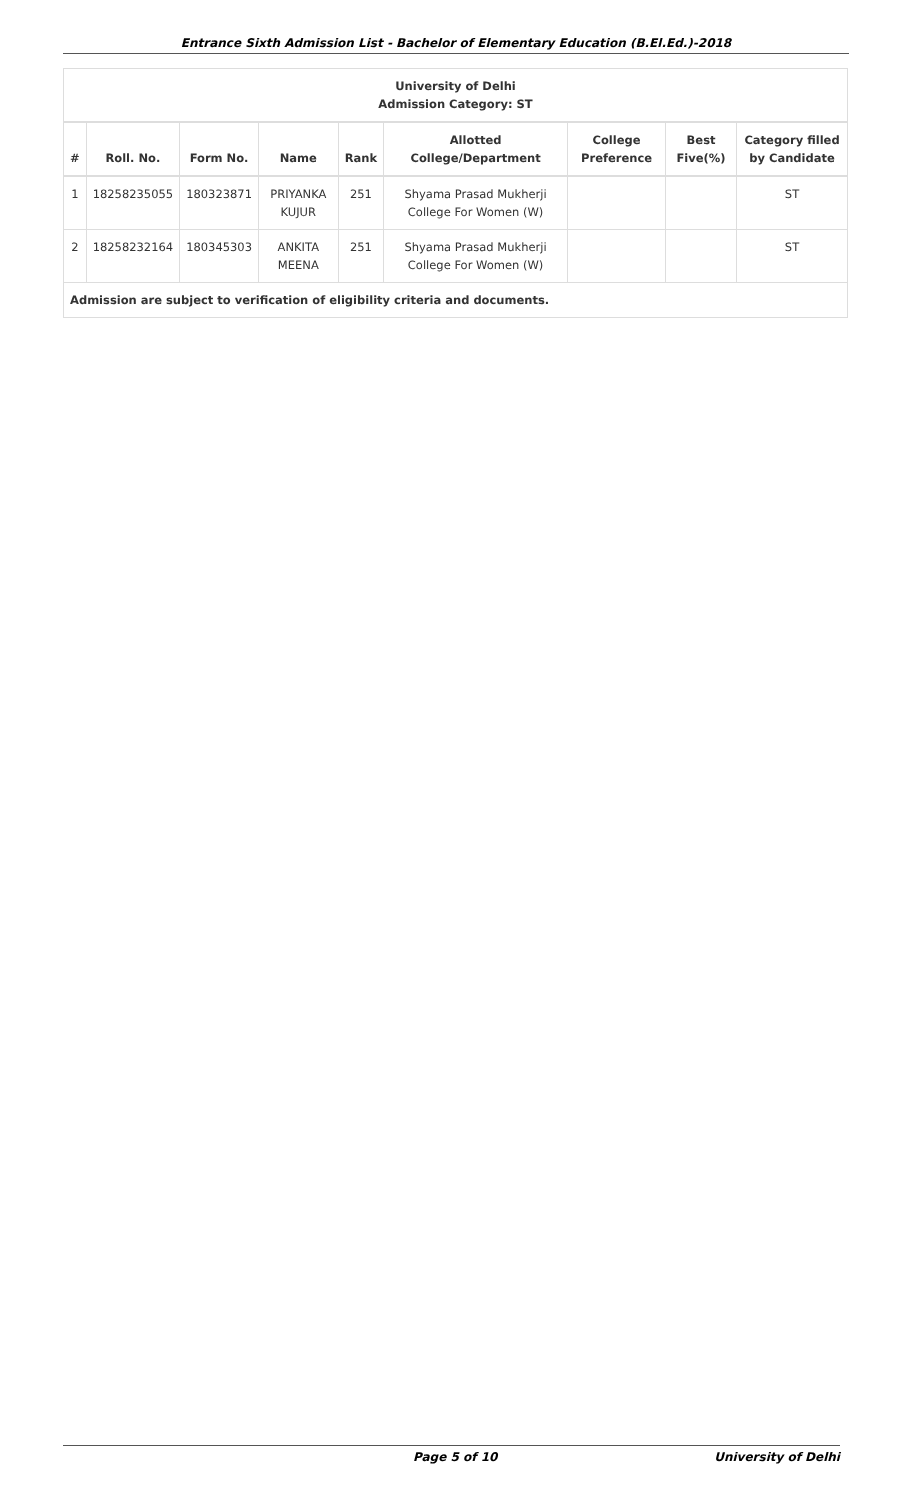Entrance Sixth Admission List - Bachelor of Elementary Education (B.El.Ed.)-2018
| University of Delhi Admission Category: ST | | | | | | | | |
| --- | --- | --- | --- | --- | --- | --- | --- | --- |
| # | Roll. No. | Form No. | Name | Rank | Allotted College/Department | College Preference | Best Five(%) | Category filled by Candidate |
| 1 | 18258235055 | 180323871 | PRIYANKA KUJUR | 251 | Shyama Prasad Mukherji College For Women (W) | | | ST |
| 2 | 18258232164 | 180345303 | ANKITA MEENA | 251 | Shyama Prasad Mukherji College For Women (W) | | | ST |
| Admission are subject to verification of eligibility criteria and documents. | | | | | | | | |
Page 5 of 10 University of Delhi